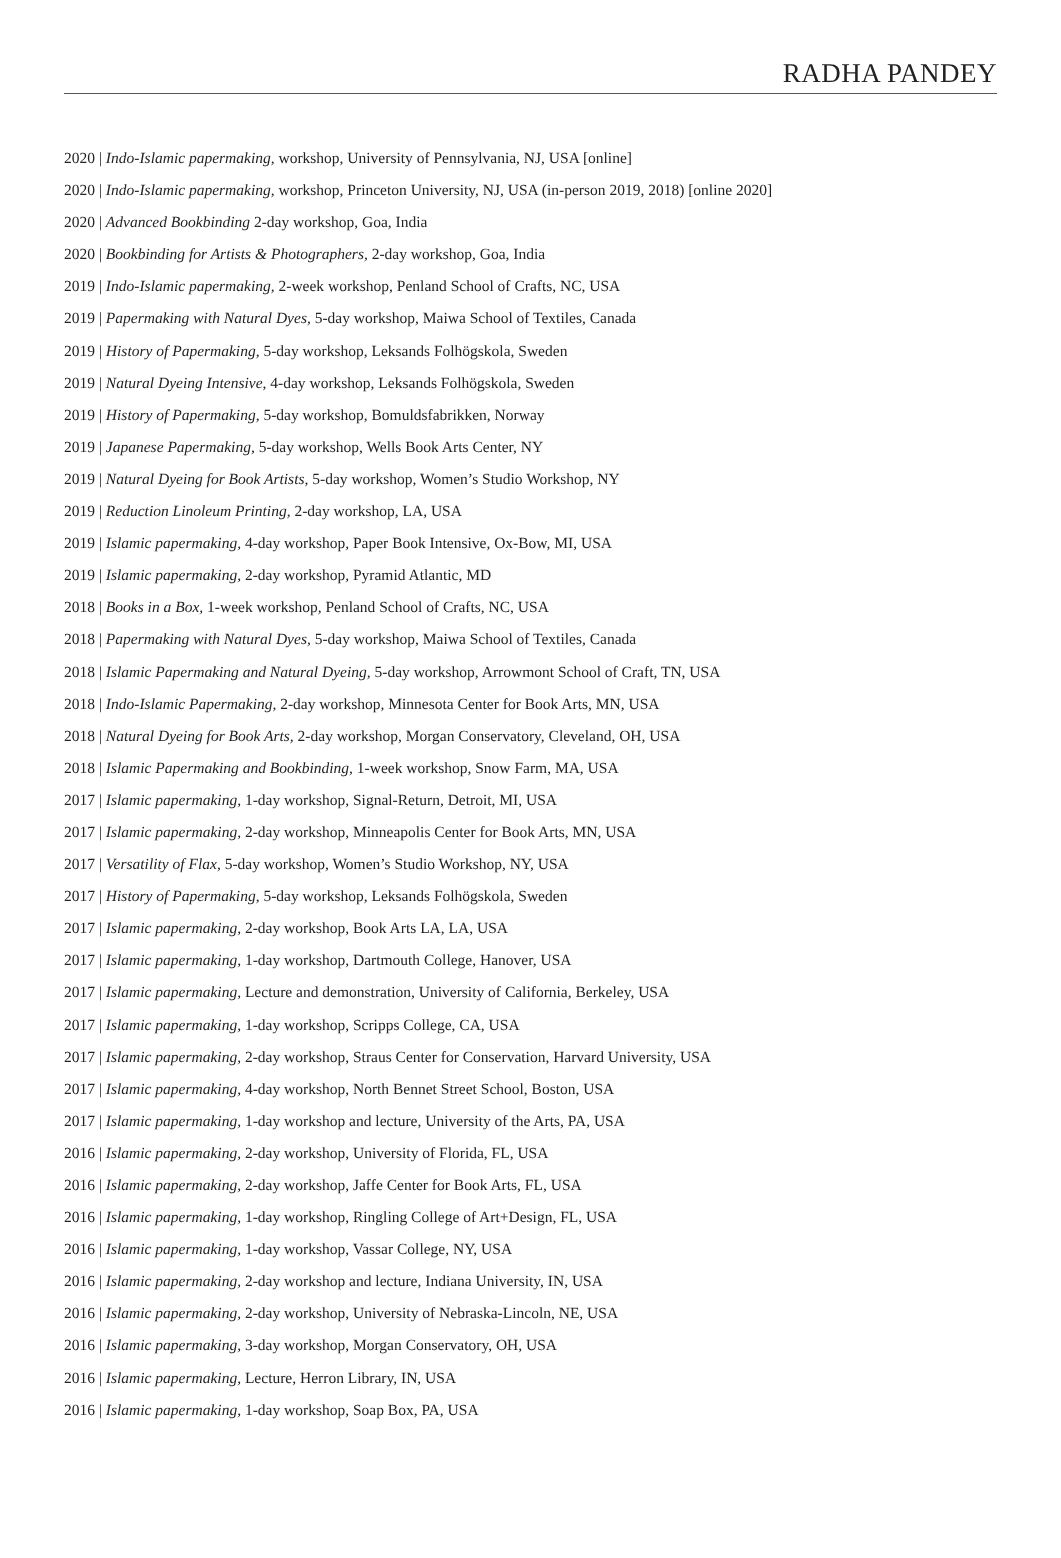RADHA PANDEY
2020 | Indo-Islamic papermaking, workshop, University of Pennsylvania, NJ, USA [online]
2020 | Indo-Islamic papermaking, workshop, Princeton University, NJ, USA (in-person 2019, 2018) [online 2020]
2020 | Advanced Bookbinding 2-day workshop, Goa, India
2020 | Bookbinding for Artists & Photographers, 2-day workshop, Goa, India
2019 | Indo-Islamic papermaking, 2-week workshop, Penland School of Crafts, NC, USA
2019 | Papermaking with Natural Dyes, 5-day workshop, Maiwa School of Textiles, Canada
2019 | History of Papermaking, 5-day workshop, Leksands Folhögskola, Sweden
2019 | Natural Dyeing Intensive, 4-day workshop, Leksands Folhögskola, Sweden
2019 | History of Papermaking, 5-day workshop, Bomuldsfabrikken, Norway
2019 | Japanese Papermaking, 5-day workshop, Wells Book Arts Center, NY
2019 | Natural Dyeing for Book Artists, 5-day workshop, Women’s Studio Workshop, NY
2019 | Reduction Linoleum Printing, 2-day workshop, LA, USA
2019 | Islamic papermaking, 4-day workshop, Paper Book Intensive, Ox-Bow, MI, USA
2019 | Islamic papermaking, 2-day workshop, Pyramid Atlantic, MD
2018 | Books in a Box, 1-week workshop, Penland School of Crafts, NC, USA
2018 | Papermaking with Natural Dyes, 5-day workshop, Maiwa School of Textiles, Canada
2018 | Islamic Papermaking and Natural Dyeing, 5-day workshop, Arrowmont School of Craft, TN, USA
2018 | Indo-Islamic Papermaking, 2-day workshop, Minnesota Center for Book Arts, MN, USA
2018 | Natural Dyeing for Book Arts, 2-day workshop, Morgan Conservatory, Cleveland, OH, USA
2018 | Islamic Papermaking and Bookbinding, 1-week workshop, Snow Farm, MA, USA
2017 | Islamic papermaking, 1-day workshop, Signal-Return, Detroit, MI, USA
2017 | Islamic papermaking, 2-day workshop, Minneapolis Center for Book Arts, MN, USA
2017 | Versatility of Flax, 5-day workshop, Women’s Studio Workshop, NY, USA
2017 | History of Papermaking, 5-day workshop, Leksands Folhögskola, Sweden
2017 | Islamic papermaking, 2-day workshop, Book Arts LA, LA, USA
2017 | Islamic papermaking, 1-day workshop, Dartmouth College, Hanover, USA
2017 | Islamic papermaking, Lecture and demonstration, University of California, Berkeley, USA
2017 | Islamic papermaking, 1-day workshop, Scripps College, CA, USA
2017 | Islamic papermaking, 2-day workshop, Straus Center for Conservation, Harvard University, USA
2017 | Islamic papermaking, 4-day workshop, North Bennet Street School, Boston, USA
2017 | Islamic papermaking, 1-day workshop and lecture, University of the Arts, PA, USA
2016 | Islamic papermaking, 2-day workshop, University of Florida, FL, USA
2016 | Islamic papermaking, 2-day workshop, Jaffe Center for Book Arts, FL, USA
2016 | Islamic papermaking, 1-day workshop, Ringling College of Art+Design, FL, USA
2016 | Islamic papermaking, 1-day workshop, Vassar College, NY, USA
2016 | Islamic papermaking, 2-day workshop and lecture, Indiana University, IN, USA
2016 | Islamic papermaking, 2-day workshop, University of Nebraska-Lincoln, NE, USA
2016 | Islamic papermaking, 3-day workshop, Morgan Conservatory, OH, USA
2016 | Islamic papermaking, Lecture, Herron Library, IN, USA
2016 | Islamic papermaking, 1-day workshop, Soap Box, PA, USA